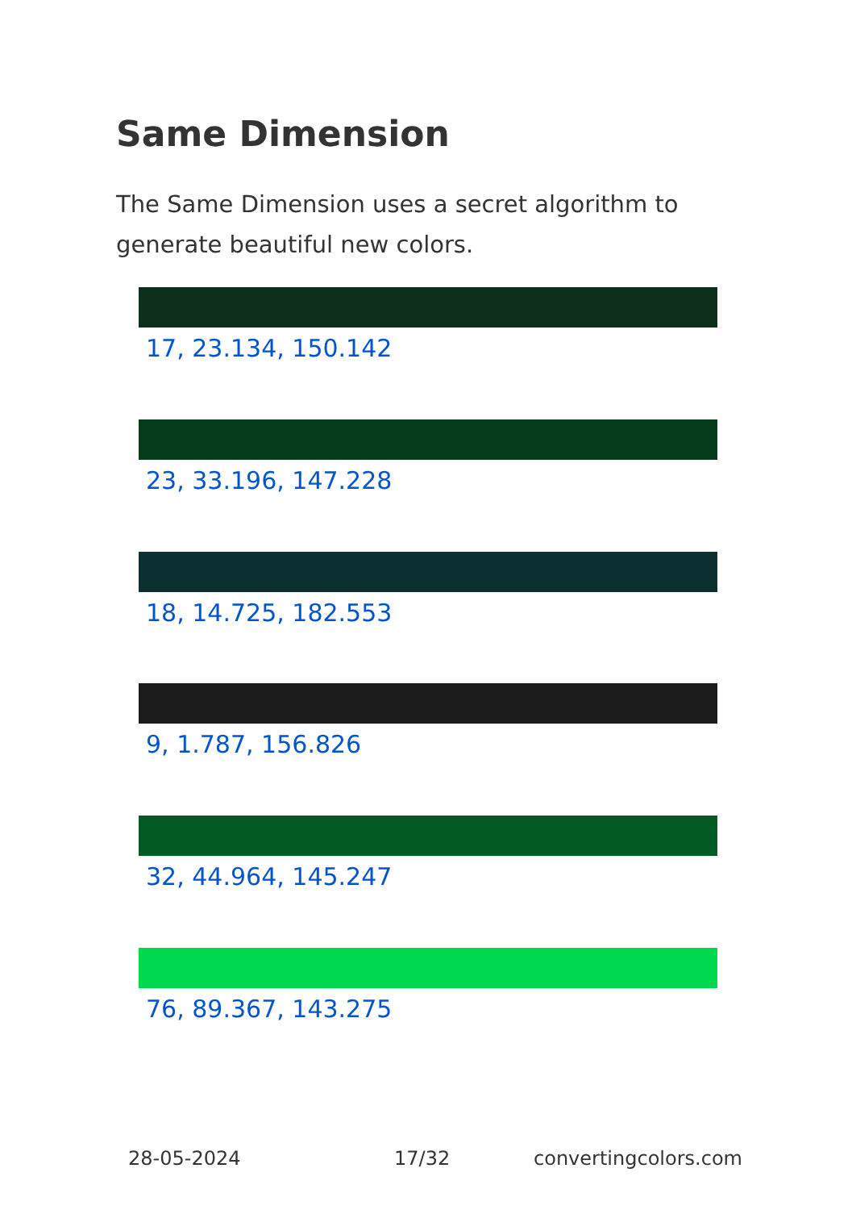Same Dimension
The Same Dimension uses a secret algorithm to generate beautiful new colors.
17, 23.134, 150.142
23, 33.196, 147.228
18, 14.725, 182.553
9, 1.787, 156.826
32, 44.964, 145.247
76, 89.367, 143.275
28-05-2024 17/32 convertingcolors.com